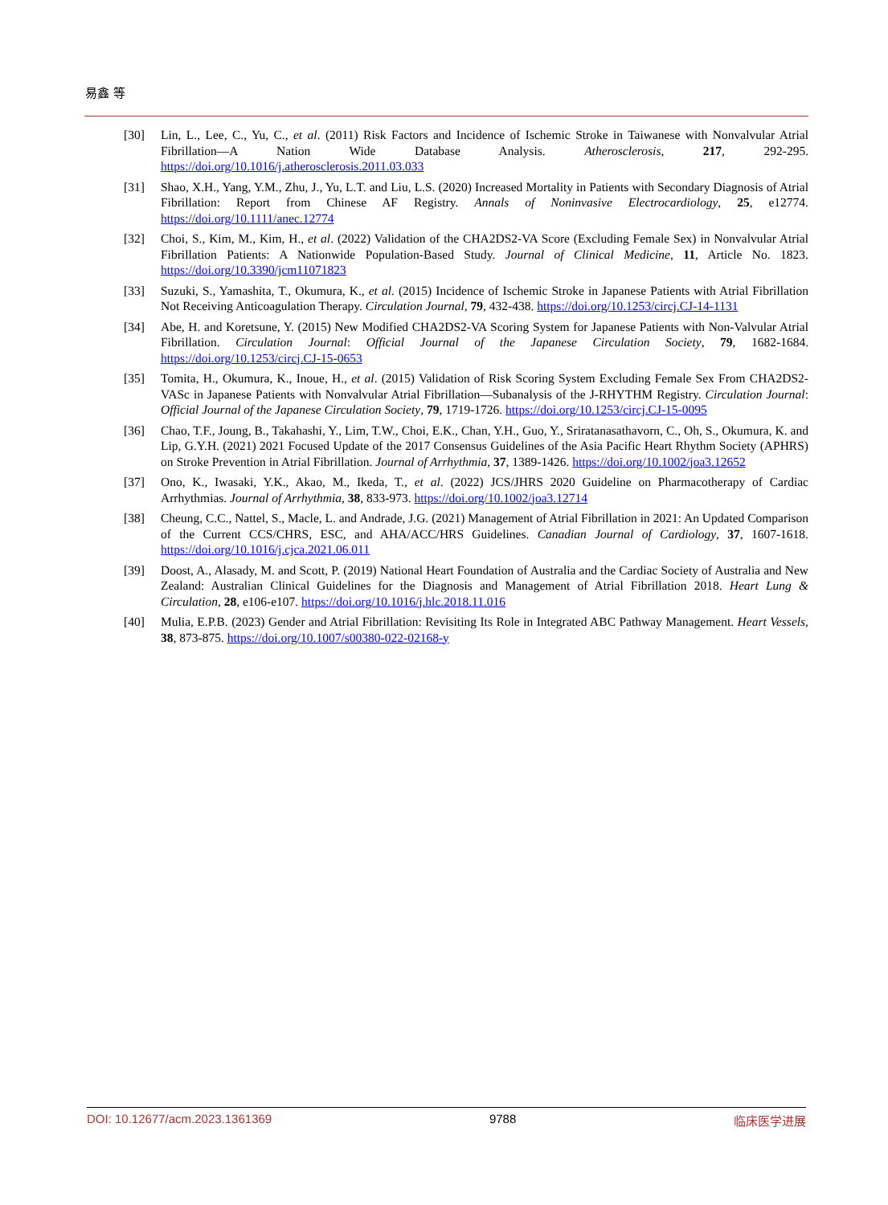易鑫 等
[30] Lin, L., Lee, C., Yu, C., et al. (2011) Risk Factors and Incidence of Ischemic Stroke in Taiwanese with Nonvalvular Atrial Fibrillation—A Nation Wide Database Analysis. Atherosclerosis, 217, 292-295. https://doi.org/10.1016/j.atherosclerosis.2011.03.033
[31] Shao, X.H., Yang, Y.M., Zhu, J., Yu, L.T. and Liu, L.S. (2020) Increased Mortality in Patients with Secondary Diagnosis of Atrial Fibrillation: Report from Chinese AF Registry. Annals of Noninvasive Electrocardiology, 25, e12774. https://doi.org/10.1111/anec.12774
[32] Choi, S., Kim, M., Kim, H., et al. (2022) Validation of the CHA2DS2-VA Score (Excluding Female Sex) in Nonvalvular Atrial Fibrillation Patients: A Nationwide Population-Based Study. Journal of Clinical Medicine, 11, Article No. 1823. https://doi.org/10.3390/jcm11071823
[33] Suzuki, S., Yamashita, T., Okumura, K., et al. (2015) Incidence of Ischemic Stroke in Japanese Patients with Atrial Fibrillation Not Receiving Anticoagulation Therapy. Circulation Journal, 79, 432-438. https://doi.org/10.1253/circj.CJ-14-1131
[34] Abe, H. and Koretsune, Y. (2015) New Modified CHA2DS2-VA Scoring System for Japanese Patients with Non-Valvular Atrial Fibrillation. Circulation Journal: Official Journal of the Japanese Circulation Society, 79, 1682-1684. https://doi.org/10.1253/circj.CJ-15-0653
[35] Tomita, H., Okumura, K., Inoue, H., et al. (2015) Validation of Risk Scoring System Excluding Female Sex From CHA2DS2-VASc in Japanese Patients with Nonvalvular Atrial Fibrillation—Subanalysis of the J-RHYTHM Registry. Circulation Journal: Official Journal of the Japanese Circulation Society, 79, 1719-1726. https://doi.org/10.1253/circj.CJ-15-0095
[36] Chao, T.F., Joung, B., Takahashi, Y., Lim, T.W., Choi, E.K., Chan, Y.H., Guo, Y., Sriratanasathavorn, C., Oh, S., Okumura, K. and Lip, G.Y.H. (2021) 2021 Focused Update of the 2017 Consensus Guidelines of the Asia Pacific Heart Rhythm Society (APHRS) on Stroke Prevention in Atrial Fibrillation. Journal of Arrhythmia, 37, 1389-1426. https://doi.org/10.1002/joa3.12652
[37] Ono, K., Iwasaki, Y.K., Akao, M., Ikeda, T., et al. (2022) JCS/JHRS 2020 Guideline on Pharmacotherapy of Cardiac Arrhythmias. Journal of Arrhythmia, 38, 833-973. https://doi.org/10.1002/joa3.12714
[38] Cheung, C.C., Nattel, S., Macle, L. and Andrade, J.G. (2021) Management of Atrial Fibrillation in 2021: An Updated Comparison of the Current CCS/CHRS, ESC, and AHA/ACC/HRS Guidelines. Canadian Journal of Cardiology, 37, 1607-1618. https://doi.org/10.1016/j.cjca.2021.06.011
[39] Doost, A., Alasady, M. and Scott, P. (2019) National Heart Foundation of Australia and the Cardiac Society of Australia and New Zealand: Australian Clinical Guidelines for the Diagnosis and Management of Atrial Fibrillation 2018. Heart Lung & Circulation, 28, e106-e107. https://doi.org/10.1016/j.hlc.2018.11.016
[40] Mulia, E.P.B. (2023) Gender and Atrial Fibrillation: Revisiting Its Role in Integrated ABC Pathway Management. Heart Vessels, 38, 873-875. https://doi.org/10.1007/s00380-022-02168-y
DOI: 10.12677/acm.2023.1361369 9788 临床医学进展